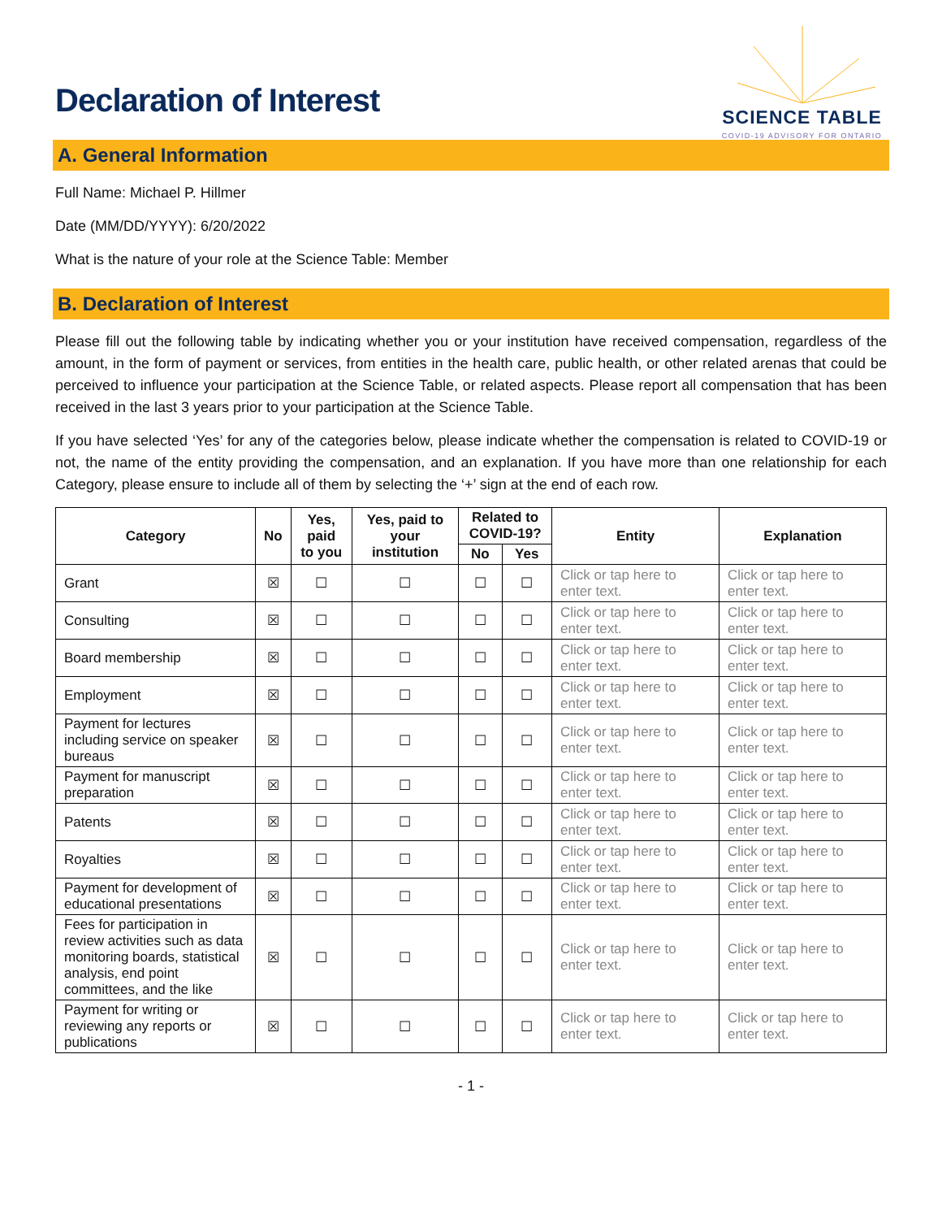Declaration of Interest
SCIENCE TABLE
COVID-19 ADVISORY FOR ONTARIO
A. General Information
Full Name: Michael P. Hillmer
Date (MM/DD/YYYY): 6/20/2022
What is the nature of your role at the Science Table: Member
B. Declaration of Interest
Please fill out the following table by indicating whether you or your institution have received compensation, regardless of the amount, in the form of payment or services, from entities in the health care, public health, or other related arenas that could be perceived to influence your participation at the Science Table, or related aspects. Please report all compensation that has been received in the last 3 years prior to your participation at the Science Table.
If you have selected ‘Yes’ for any of the categories below, please indicate whether the compensation is related to COVID-19 or not, the name of the entity providing the compensation, and an explanation. If you have more than one relationship for each Category, please ensure to include all of them by selecting the ‘+’ sign at the end of each row.
| Category | No | Yes, paid to you | Yes, paid to your institution | Related to COVID-19? | | Entity | Explanation |
| --- | --- | --- | --- | --- | --- | --- | --- |
| | | | | No | Yes | | |
| Grant | ☒ | ☐ | ☐ | ☐ | ☐ | Click or tap here to enter text. | Click or tap here to enter text. |
| Consulting | ☒ | ☐ | ☐ | ☐ | ☐ | Click or tap here to enter text. | Click or tap here to enter text. |
| Board membership | ☒ | ☐ | ☐ | ☐ | ☐ | Click or tap here to enter text. | Click or tap here to enter text. |
| Employment | ☒ | ☐ | ☐ | ☐ | ☐ | Click or tap here to enter text. | Click or tap here to enter text. |
| Payment for lectures including service on speaker bureaus | ☒ | ☐ | ☐ | ☐ | ☐ | Click or tap here to enter text. | Click or tap here to enter text. |
| Payment for manuscript preparation | ☒ | ☐ | ☐ | ☐ | ☐ | Click or tap here to enter text. | Click or tap here to enter text. |
| Patents | ☒ | ☐ | ☐ | ☐ | ☐ | Click or tap here to enter text. | Click or tap here to enter text. |
| Royalties | ☒ | ☐ | ☐ | ☐ | ☐ | Click or tap here to enter text. | Click or tap here to enter text. |
| Payment for development of educational presentations | ☒ | ☐ | ☐ | ☐ | ☐ | Click or tap here to enter text. | Click or tap here to enter text. |
| Fees for participation in review activities such as data monitoring boards, statistical analysis, end point committees, and the like | ☒ | ☐ | ☐ | ☐ | ☐ | Click or tap here to enter text. | Click or tap here to enter text. |
| Payment for writing or reviewing any reports or publications | ☒ | ☐ | ☐ | ☐ | ☐ | Click or tap here to enter text. | Click or tap here to enter text. |
- 1 -